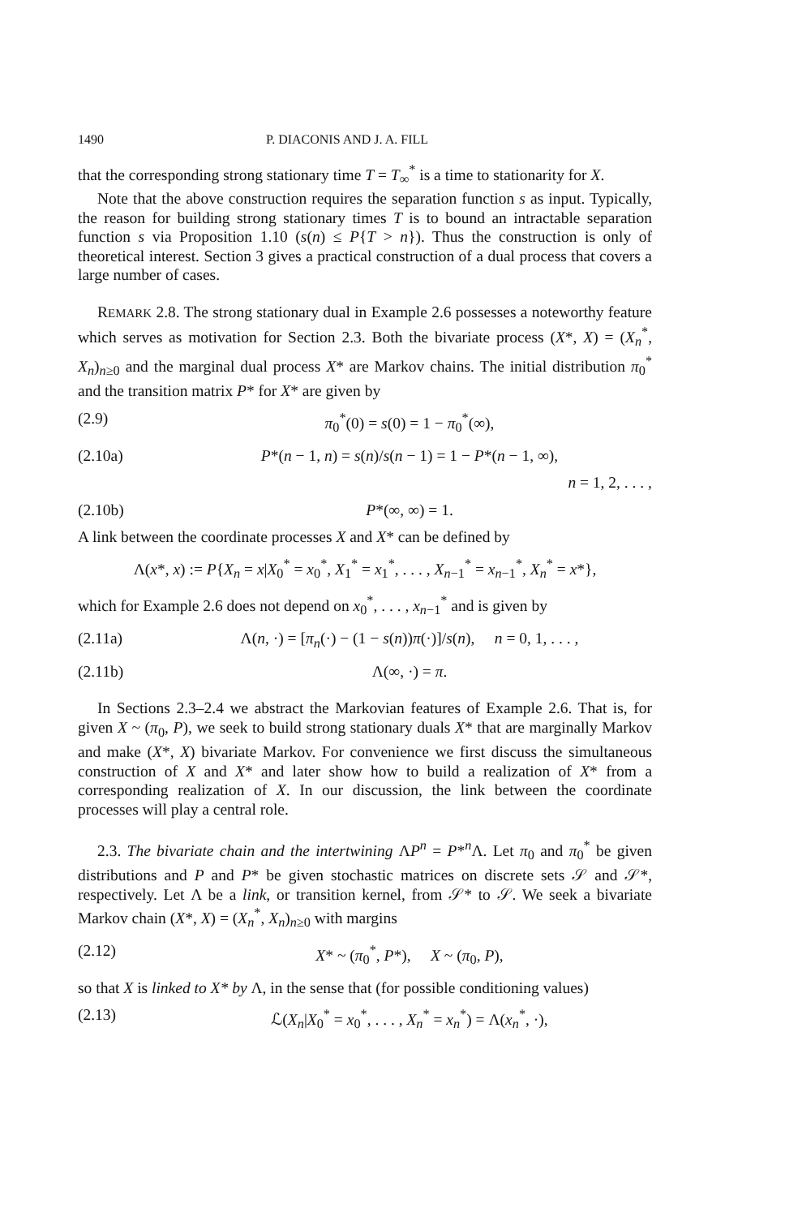1490 P. DIACONIS AND J. A. FILL
that the corresponding strong stationary time T = T<sub>∞</sub><sup>*</sup> is a time to stationarity for X.
Note that the above construction requires the separation function s as input. Typically, the reason for building strong stationary times T is to bound an intractable separation function s via Proposition 1.10 (s(n) ≤ P{T > n}). Thus the construction is only of theoretical interest. Section 3 gives a practical construction of a dual process that covers a large number of cases.
REMARK 2.8. The strong stationary dual in Example 2.6 possesses a noteworthy feature which serves as motivation for Section 2.3. Both the bivariate process (X*, X) = (X<sub>n</sub><sup>*</sup>, X<sub>n</sub>)<sub>n≥0</sub> and the marginal dual process X* are Markov chains. The initial distribution π<sub>0</sub><sup>*</sup> and the transition matrix P* for X* are given by
(2.9) π<sub>0</sub><sup>*</sup>(0) = s(0) = 1 − π<sub>0</sub><sup>*</sup>(∞),
(2.10a) P*(n − 1, n) = s(n)/s(n − 1) = 1 − P*(n − 1, ∞),
n = 1, 2, . . . ,
(2.10b) P*(∞, ∞) = 1.
A link between the coordinate processes X and X* can be defined by
Λ(x*, x) := P{X<sub>n</sub> = x|X<sub>0</sub><sup>*</sup> = x<sub>0</sub><sup>*</sup>, X<sub>1</sub><sup>*</sup> = x<sub>1</sub><sup>*</sup>, . . . , X<sub>n−1</sub><sup>*</sup> = x<sub>n−1</sub><sup>*</sup>, X<sub>n</sub><sup>*</sup> = x*},
which for Example 2.6 does not depend on x<sub>0</sub><sup>*</sup>, . . . , x<sub>n−1</sub><sup>*</sup> and is given by
(2.11a) Λ(n, ·) = [π<sub>n</sub>(·) − (1 − s(n))π(·)]/s(n), n = 0, 1, . . . ,
(2.11b) Λ(∞, ·) = π.
In Sections 2.3–2.4 we abstract the Markovian features of Example 2.6. That is, for given X ~ (π<sub>0</sub>, P), we seek to build strong stationary duals X* that are marginally Markov and make (X*, X) bivariate Markov. For convenience we first discuss the simultaneous construction of X and X* and later show how to build a realization of X* from a corresponding realization of X. In our discussion, the link between the coordinate processes will play a central role.
2.3. The bivariate chain and the intertwining ΛP<sup>n</sup> = P*<sup>n</sup>Λ. Let π<sub>0</sub> and π<sub>0</sub><sup>*</sup> be given distributions and P and P* be given stochastic matrices on discrete sets 𝒮 and 𝒮*, respectively. Let Λ be a link, or transition kernel, from 𝒮* to 𝒮. We seek a bivariate Markov chain (X*, X) = (X<sub>n</sub><sup>*</sup>, X<sub>n</sub>)<sub>n≥0</sub> with margins
(2.12) X* ~ (π<sub>0</sub><sup>*</sup>, P*), X ~ (π<sub>0</sub>, P),
so that X is linked to X* by Λ, in the sense that (for possible conditioning values)
(2.13) ℒ(X<sub>n</sub>|X<sub>0</sub><sup>*</sup> = x<sub>0</sub><sup>*</sup>, . . . , X<sub>n</sub><sup>*</sup> = x<sub>n</sub><sup>*</sup>) = Λ(x<sub>n</sub><sup>*</sup>, ·),